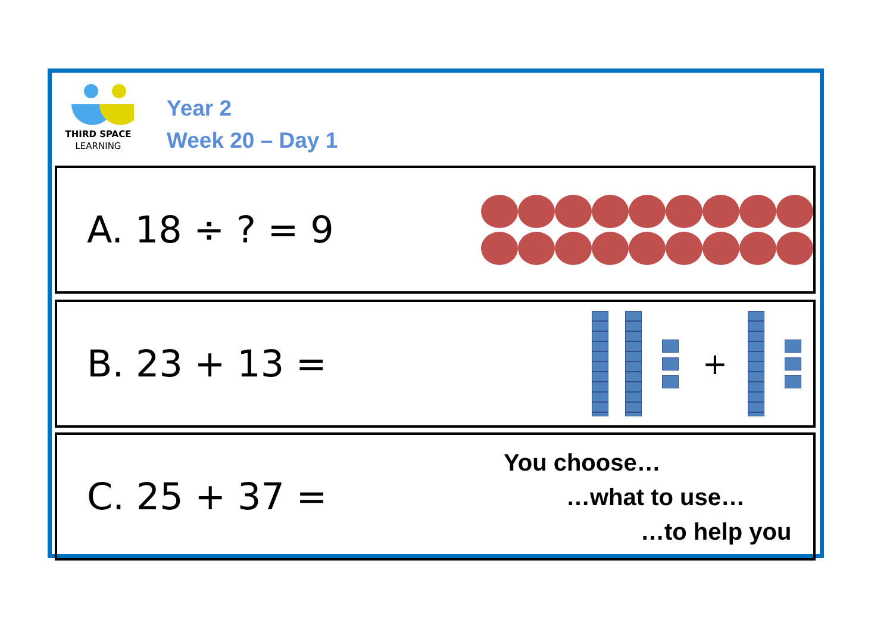THIRD SPACE
LEARNING
Year 2
Week 20 – Day 1
A. 18 ÷ ? = 9
B. 23 + 13 =
+
C. 25 + 37 =
You choose…
…what to use…
…to help you